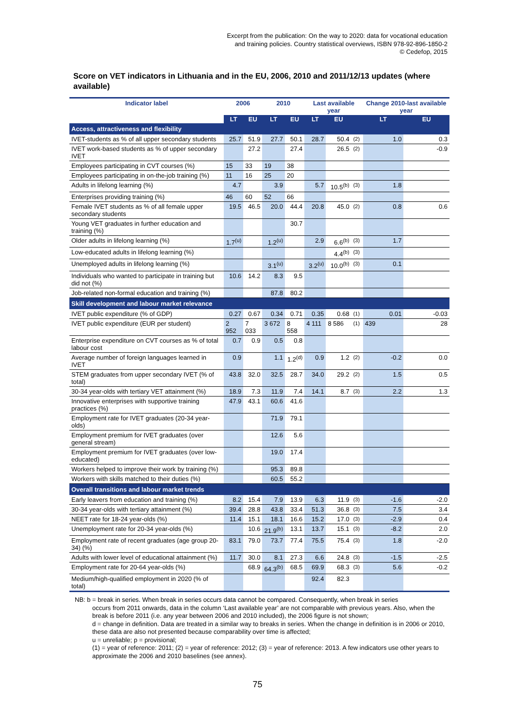Excerpt from the publication: On the way to 2020: data for vocational education
and training policies. Country statistical overviews, ISBN 978-92-896-1850-2
© Cedefop, 2015
Score on VET indicators in Lithuania and in the EU, 2006, 2010 and 2011/12/13 updates (where available)
| Indicator label | 2006 | | 2010 | | Last available year | | | Change 2010-last available year | |
| --- | --- | --- | --- | --- | --- | --- | --- | --- | --- |
| | LT | EU | LT | EU | LT | EU | | LT | EU |
| Access, attractiveness and flexibility | | | | | | | | | |
| IVET-students as % of all upper secondary students | 25.7 | 51.9 | 27.7 | 50.1 | 28.7 | 50.4 | (2) | 1.0 | 0.3 |
| IVET work-based students as % of upper secondary IVET | | 27.2 | | 27.4 | | 26.5 | (2) | | -0.9 |
| Employees participating in CVT courses (%) | 15 | 33 | 19 | 38 | | | | | |
| Employees participating in on-the-job training (%) | 11 | 16 | 25 | 20 | | | | | |
| Adults in lifelong learning (%) | 4.7 | | 3.9 | | 5.7 | 10.5<sup>(b)</sup> | (3) | 1.8 | |
| Enterprises providing training (%) | 46 | 60 | 52 | 66 | | | | | |
| Female IVET students as % of all female upper secondary students | 19.5 | 46.5 | 20.0 | 44.4 | 20.8 | 45.0 | (2) | 0.8 | 0.6 |
| Young VET graduates in further education and training (%) | | | | 30.7 | | | | | |
| Older adults in lifelong learning (%) | 1.7<sup>(u)</sup> | | 1.2<sup>(u)</sup> | | 2.9 | 6.6<sup>(b)</sup> | (3) | 1.7 | |
| Low-educated adults in lifelong learning (%) | | | | | | 4.4<sup>(b)</sup> | (3) | | |
| Unemployed adults in lifelong learning (%) | | | 3.1<sup>(u)</sup> | | 3.2<sup>(u)</sup> | 10.0<sup>(b)</sup> | (3) | 0.1 | |
| Individuals who wanted to participate in training but did not (%) | 10.6 | 14.2 | 8.3 | 9.5 | | | | | |
| Job-related non-formal education and training (%) | | | 87.8 | 80.2 | | | | | |
| Skill development and labour market relevance | | | | | | | | | |
| IVET public expenditure (% of GDP) | 0.27 | 0.67 | 0.34 | 0.71 | 0.35 | 0.68 | (1) | 0.01 | -0.03 |
| IVET public expenditure (EUR per student) | 2 952 | 7 033 | 3 672 | 8 558 | 4 111 | 8 586 | (1) | 439 | 28 |
| Enterprise expenditure on CVT courses as % of total labour cost | 0.7 | 0.9 | 0.5 | 0.8 | | | | | |
| Average number of foreign languages learned in IVET | 0.9 | | 1.1 | 1.2<sup>(d)</sup> | 0.9 | 1.2 | (2) | -0.2 | 0.0 |
| STEM graduates from upper secondary IVET (% of total) | 43.8 | 32.0 | 32.5 | 28.7 | 34.0 | 29.2 | (2) | 1.5 | 0.5 |
| 30-34 year-olds with tertiary VET attainment (%) | 18.9 | 7.3 | 11.9 | 7.4 | 14.1 | 8.7 | (3) | 2.2 | 1.3 |
| Innovative enterprises with supportive training practices (%) | 47.9 | 43.1 | 60.6 | 41.6 | | | | | |
| Employment rate for IVET graduates (20-34 year-olds) | | | 71.9 | 79.1 | | | | | |
| Employment premium for IVET graduates (over general stream) | | | 12.6 | 5.6 | | | | | |
| Employment premium for IVET graduates (over low-educated) | | | 19.0 | 17.4 | | | | | |
| Workers helped to improve their work by training (%) | | | 95.3 | 89.8 | | | | | |
| Workers with skills matched to their duties (%) | | | 60.5 | 55.2 | | | | | |
| Overall transitions and labour market trends | | | | | | | | | |
| Early leavers from education and training (%) | 8.2 | 15.4 | 7.9 | 13.9 | 6.3 | 11.9 | (3) | -1.6 | -2.0 |
| 30-34 year-olds with tertiary attainment (%) | 39.4 | 28.8 | 43.8 | 33.4 | 51.3 | 36.8 | (3) | 7.5 | 3.4 |
| NEET rate for 18-24 year-olds (%) | 11.4 | 15.1 | 18.1 | 16.6 | 15.2 | 17.0 | (3) | -2.9 | 0.4 |
| Unemployment rate for 20-34 year-olds (%) | | 10.6 | 21.9<sup>(b)</sup> | 13.1 | 13.7 | 15.1 | (3) | -8.2 | 2.0 |
| Employment rate of recent graduates (age group 20-34) (%) | 83.1 | 79.0 | 73.7 | 77.4 | 75.5 | 75.4 | (3) | 1.8 | -2.0 |
| Adults with lower level of educational attainment (%) | 11.7 | 30.0 | 8.1 | 27.3 | 6.6 | 24.8 | (3) | -1.5 | -2.5 |
| Employment rate for 20-64 year-olds (%) | | 68.9 | 64.3<sup>(b)</sup> | 68.5 | 69.9 | 68.3 | (3) | 5.6 | -0.2 |
| Medium/high-qualified employment in 2020 (% of total) | | | | | 92.4 | 82.3 | | | |
NB: b = break in series. When break in series occurs data cannot be compared. Consequently, when break in series
occurs from 2011 onwards, data in the column ‘Last available year’ are not comparable with previous years. Also, when the break is before 2011 (i.e. any year between 2006 and 2010 included), the 2006 figure is not shown;
d = change in definition. Data are treated in a similar way to breaks in series. When the change in definition is in 2006 or 2010, these data are also not presented because comparability over time is affected;
u = unreliable; p = provisional;
(1) = year of reference: 2011; (2) = year of reference: 2012; (3) = year of reference: 2013. A few indicators use other years to approximate the 2006 and 2010 baselines (see annex).
75